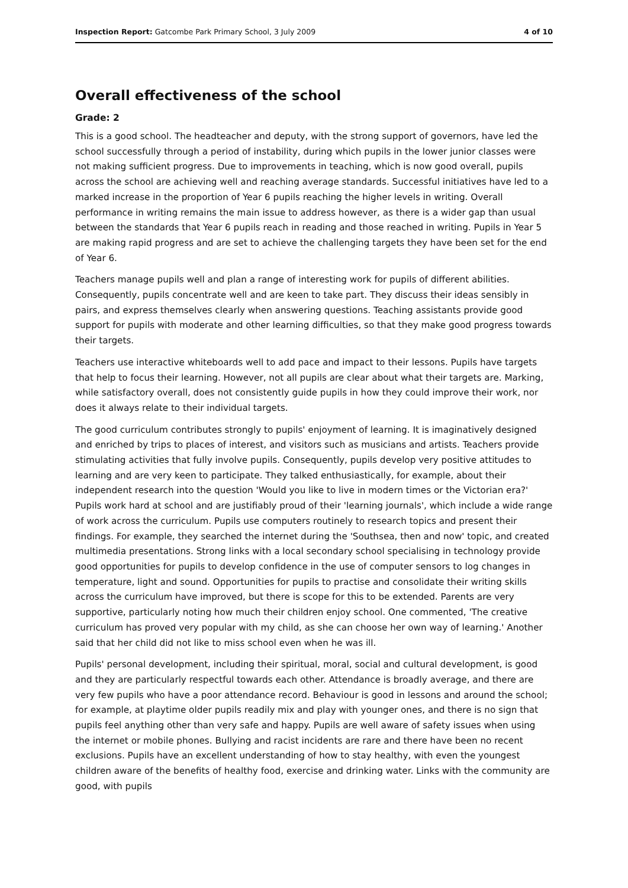Inspection Report: Gatcombe Park Primary School, 3 July 2009 4 of 10
Overall effectiveness of the school
Grade: 2
This is a good school. The headteacher and deputy, with the strong support of governors, have led the school successfully through a period of instability, during which pupils in the lower junior classes were not making sufficient progress. Due to improvements in teaching, which is now good overall, pupils across the school are achieving well and reaching average standards. Successful initiatives have led to a marked increase in the proportion of Year 6 pupils reaching the higher levels in writing. Overall performance in writing remains the main issue to address however, as there is a wider gap than usual between the standards that Year 6 pupils reach in reading and those reached in writing. Pupils in Year 5 are making rapid progress and are set to achieve the challenging targets they have been set for the end of Year 6.
Teachers manage pupils well and plan a range of interesting work for pupils of different abilities. Consequently, pupils concentrate well and are keen to take part. They discuss their ideas sensibly in pairs, and express themselves clearly when answering questions. Teaching assistants provide good support for pupils with moderate and other learning difficulties, so that they make good progress towards their targets.
Teachers use interactive whiteboards well to add pace and impact to their lessons. Pupils have targets that help to focus their learning. However, not all pupils are clear about what their targets are. Marking, while satisfactory overall, does not consistently guide pupils in how they could improve their work, nor does it always relate to their individual targets.
The good curriculum contributes strongly to pupils' enjoyment of learning. It is imaginatively designed and enriched by trips to places of interest, and visitors such as musicians and artists. Teachers provide stimulating activities that fully involve pupils. Consequently, pupils develop very positive attitudes to learning and are very keen to participate. They talked enthusiastically, for example, about their independent research into the question 'Would you like to live in modern times or the Victorian era?' Pupils work hard at school and are justifiably proud of their 'learning journals', which include a wide range of work across the curriculum. Pupils use computers routinely to research topics and present their findings. For example, they searched the internet during the 'Southsea, then and now' topic, and created multimedia presentations. Strong links with a local secondary school specialising in technology provide good opportunities for pupils to develop confidence in the use of computer sensors to log changes in temperature, light and sound. Opportunities for pupils to practise and consolidate their writing skills across the curriculum have improved, but there is scope for this to be extended. Parents are very supportive, particularly noting how much their children enjoy school. One commented, 'The creative curriculum has proved very popular with my child, as she can choose her own way of learning.' Another said that her child did not like to miss school even when he was ill.
Pupils' personal development, including their spiritual, moral, social and cultural development, is good and they are particularly respectful towards each other. Attendance is broadly average, and there are very few pupils who have a poor attendance record. Behaviour is good in lessons and around the school; for example, at playtime older pupils readily mix and play with younger ones, and there is no sign that pupils feel anything other than very safe and happy. Pupils are well aware of safety issues when using the internet or mobile phones. Bullying and racist incidents are rare and there have been no recent exclusions. Pupils have an excellent understanding of how to stay healthy, with even the youngest children aware of the benefits of healthy food, exercise and drinking water. Links with the community are good, with pupils